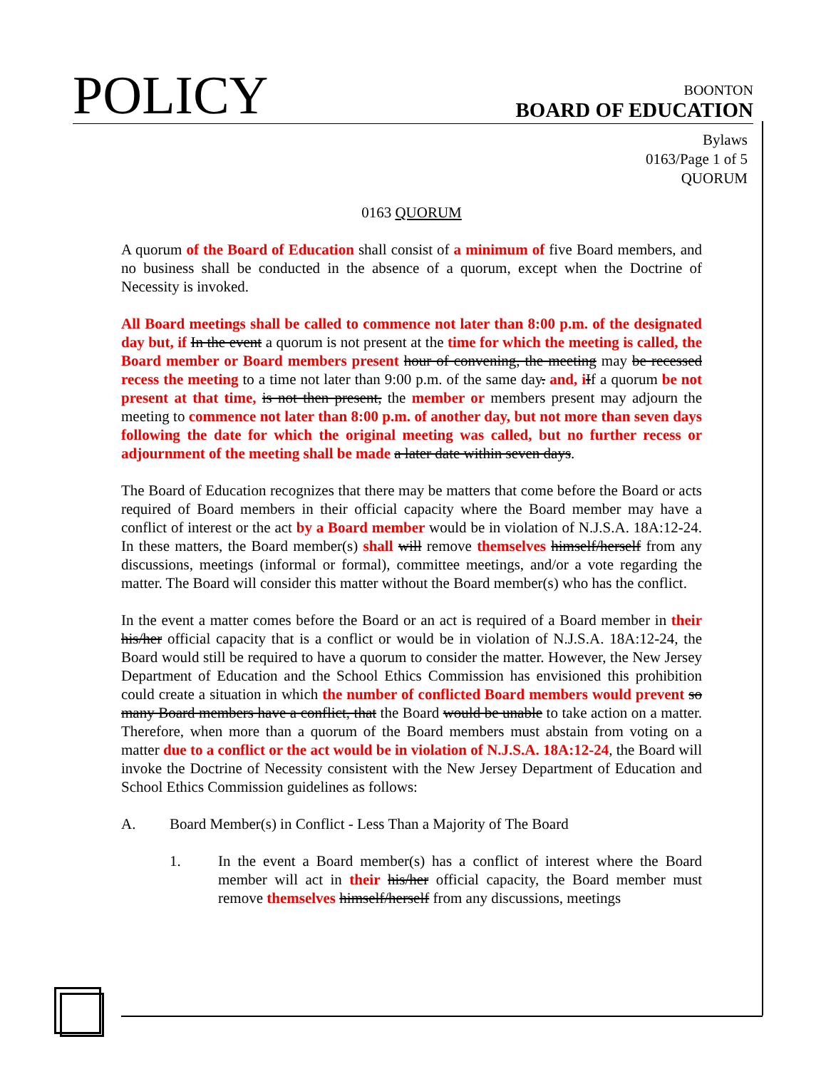POLICY
BOONTON
BOARD OF EDUCATION
Bylaws
0163/Page 1 of 5
QUORUM
0163 QUORUM
A quorum of the Board of Education shall consist of a minimum of five Board members, and no business shall be conducted in the absence of a quorum, except when the Doctrine of Necessity is invoked.
All Board meetings shall be called to commence not later than 8:00 p.m. of the designated day but, if In the event a quorum is not present at the time for which the meeting is called, the Board member or Board members present hour of convening, the meeting may be recessed recess the meeting to a time not later than 9:00 p.m. of the same day. and, i If a quorum be not present at that time, is not then present, the member or members present may adjourn the meeting to commence not later than 8:00 p.m. of another day, but not more than seven days following the date for which the original meeting was called, but no further recess or adjournment of the meeting shall be made a later date within seven days.
The Board of Education recognizes that there may be matters that come before the Board or acts required of Board members in their official capacity where the Board member may have a conflict of interest or the act by a Board member would be in violation of N.J.S.A. 18A:12-24. In these matters, the Board member(s) shall will remove themselves himself/herself from any discussions, meetings (informal or formal), committee meetings, and/or a vote regarding the matter. The Board will consider this matter without the Board member(s) who has the conflict.
In the event a matter comes before the Board or an act is required of a Board member in their his/her official capacity that is a conflict or would be in violation of N.J.S.A. 18A:12-24, the Board would still be required to have a quorum to consider the matter. However, the New Jersey Department of Education and the School Ethics Commission has envisioned this prohibition could create a situation in which the number of conflicted Board members would prevent so many Board members have a conflict, that the Board would be unable to take action on a matter. Therefore, when more than a quorum of the Board members must abstain from voting on a matter due to a conflict or the act would be in violation of N.J.S.A. 18A:12-24, the Board will invoke the Doctrine of Necessity consistent with the New Jersey Department of Education and School Ethics Commission guidelines as follows:
A. Board Member(s) in Conflict - Less Than a Majority of The Board
1. In the event a Board member(s) has a conflict of interest where the Board member will act in their his/her official capacity, the Board member must remove themselves himself/herself from any discussions, meetings